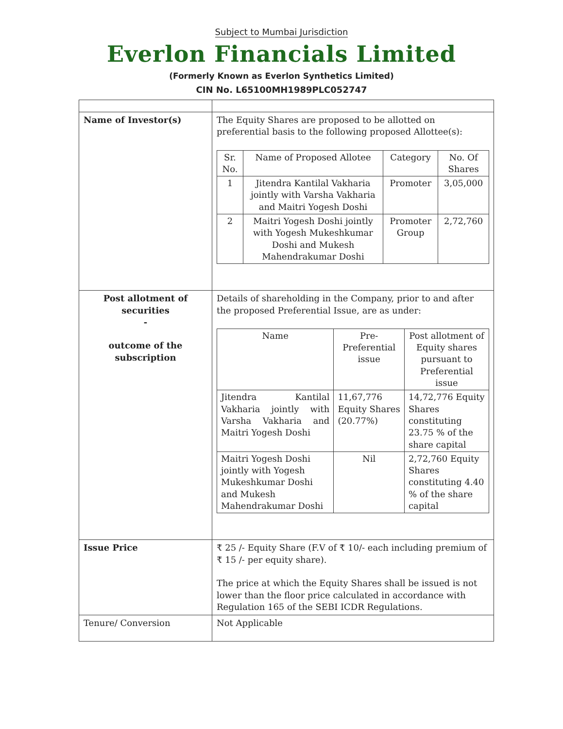Subject to Mumbai Jurisdiction
Everlon Financials Limited
(Formerly Known as Everlon Synthetics Limited)
CIN No. L65100MH1989PLC052747
| Name of Investor(s) | The Equity Shares are proposed to be allotted on preferential basis to the following proposed Allottee(s): / Sr. No. / Name of Proposed Allotee / Category / No. Of Shares / / --- / --- / --- / --- / / 1 / Jitendra Kantilal Vakharia jointly with Varsha Vakharia and Maitri Yogesh Doshi / Promoter / 3,05,000 / / 2 / Maitri Yogesh Doshi jointly with Yogesh Mukeshkumar Doshi and Mukesh Mahendrakumar Doshi / Promoter Group / 2,72,760 / |
| Post allotment of securities - outcome of the subscription | Details of shareholding in the Company, prior to and after the proposed Preferential Issue, are as under: / Name / Pre-Preferential issue / Post allotment of Equity shares pursuant to Preferential issue / / --- / --- / --- / / Jitendra Kantilal Vakharia jointly with Varsha Vakharia and Maitri Yogesh Doshi / 11,67,776 Equity Shares (20.77%) / 14,72,776 Equity Shares constituting 23.75 % of the share capital / / Maitri Yogesh Doshi jointly with Yogesh Mukeshkumar Doshi and Mukesh Mahendrakumar Doshi / Nil / 2,72,760 Equity Shares constituting 4.40 % of the share capital / |
| Issue Price | ₹ 25 /- Equity Share (F.V of ₹ 10/- each including premium of ₹ 15 /- per equity share). The price at which the Equity Shares shall be issued is not lower than the floor price calculated in accordance with Regulation 165 of the SEBI ICDR Regulations. |
| Tenure/ Conversion | Not Applicable |